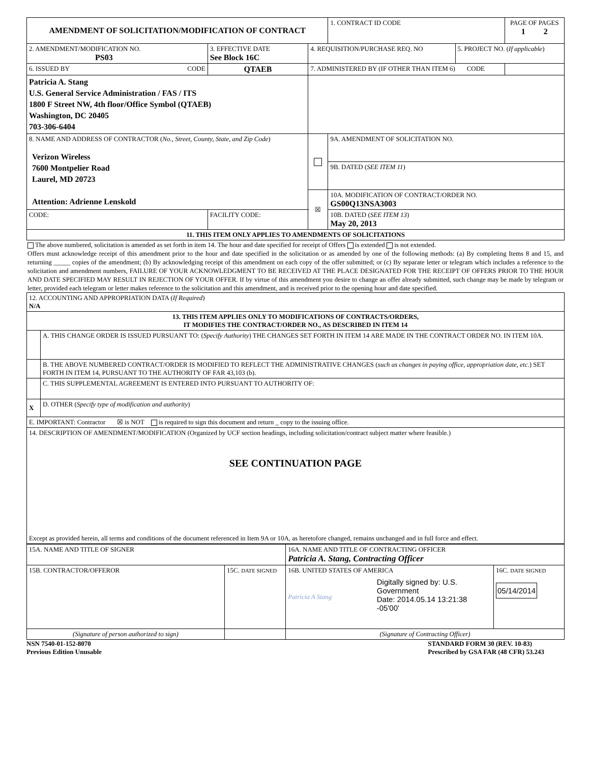| AMENDMENT OF SOLICITATION/MODIFICATION OF CONTRACT | | | | 1. CONTRACT ID CODE | | PAGE OF PAGES 1 2 |
| 2. AMENDMENT/MODIFICATION NO. PS03 | 3. EFFECTIVE DATE See Block 16C | 4. REQUISITION/PURCHASE REQ. NO | | | 5. PROJECT NO. ( If applicable ) | |
| 6. ISSUED BY CODE | QTAEB | 7. ADMINISTERED BY (IF OTHER THAN ITEM 6) CODE | | | | |
| Patricia A. Stang U.S. General Service Administration / FAS / ITS 1800 F Street NW, 4th floor/Office Symbol (QTAEB) Washington, DC 20405 703-306-6404 | | | | | | |
| 8. NAME AND ADDRESS OF CONTRACTOR ( No., Street, County, State, and Zip Code ) Verizon Wireless 7600 Montpelier Road Laurel, MD 20723 Attention: Adrienne Lenskold | | | | 9A. AMENDMENT OF SOLICITATION NO. | | |
| | | | | 9B. DATED ( SEE ITEM 11 ) | | |
| | | | ☒ | 10A. MODIFICATION OF CONTRACT/ORDER NO. GS00Q13NSA3003 | | |
| CODE: | FACILITY CODE: | | | 10B. DATED ( SEE ITEM 13 ) May 20, 2013 | | |
| 11. THIS ITEM ONLY APPLIES TO AMENDMENTS OF SOLICITATIONS | | | | | | |
The above numbered, solicitation is amended as set forth in item 14. The hour and date specified for receipt of Offers is extended is not extended.
Offers must acknowledge receipt of this amendment prior to the hour and date specified in the solicitation or as amended by one of the following methods: (a) By completing Items 8 and 15, and returning _____ copies of the amendment; (b) By acknowledging receipt of this amendment on each copy of the offer submitted; or (c) By separate letter or telegram which includes a reference to the solicitation and amendment numbers, FAILURE OF YOUR ACKNOWLEDGMENT TO BE RECEIVED AT THE PLACE DESIGNATED FOR THE RECEIPT OF OFFERS PRIOR TO THE HOUR AND DATE SPECIFIED MAY RESULT IN REJECTION OF YOUR OFFER. If by virtue of this amendment you desire to change an offer already submitted, such change may be made by telegram or letter, provided each telegram or letter makes reference to the solicitation and this amendment, and is received prior to the opening hour and date specified.
| 12. ACCOUNTING AND APPROPRIATION DATA ( If Required ) N/A | |
| 13. THIS ITEM APPLIES ONLY TO MODIFICATIONS OF CONTRACTS/ORDERS, IT MODIFIES THE CONTRACT/ORDER NO., AS DESCRIBED IN ITEM 14 | |
| | A. THIS CHANGE ORDER IS ISSUED PURSUANT TO: ( Specify Authority ) THE CHANGES SET FORTH IN ITEM 14 ARE MADE IN THE CONTRACT ORDER NO. IN ITEM 10A. |
| | B. THE ABOVE NUMBERED CONTRACT/ORDER IS MODIFIED TO REFLECT THE ADMINISTRATIVE CHANGES ( such as changes in paying office, appropriation date, etc. ) SET FORTH IN ITEM 14, PURSUANT TO THE AUTHORITY OF FAR 43,103 (b). |
| | C. THIS SUPPLEMENTAL AGREEMENT IS ENTERED INTO PURSUANT TO AUTHORITY OF: |
| X | D. OTHER ( Specify type of modification and authority ) |
| E. IMPORTANT: Contractor ☒ is NOT is required to sign this document and return _ copy to the issuing office. | |
| 14. DESCRIPTION OF AMENDMENT/MODIFICATION (Organized by UCF section headings, including solicitation/contract subject matter where feasible.) SEE CONTINUATION PAGE Except as provided herein, all terms and conditions of the document referenced in Item 9A or 10A, as heretofore changed, remains unchanged and in full force and effect. | |
| 15A. NAME AND TITLE OF SIGNER | | 16A. NAME AND TITLE OF CONTRACTING OFFICER Patricia A. Stang, Contracting Officer | |
| 15B. CONTRACTOR/OFFEROR | 15C. DATE SIGNED | 16B. UNITED STATES OF AMERICA Patricia A Stang Digitally signed by: U.S. Government Date: 2014.05.14 13:21:38 -05'00' | 16C. DATE SIGNED 05/14/2014 |
| (Signature of person authorized to sign) | | (Signature of Contracting Officer) | |
NSN 7540-01-152-8070
Previous Edition Unusable
STANDARD FORM 30 (REV. 10-83)
Prescribed by GSA FAR (48 CFR) 53.243